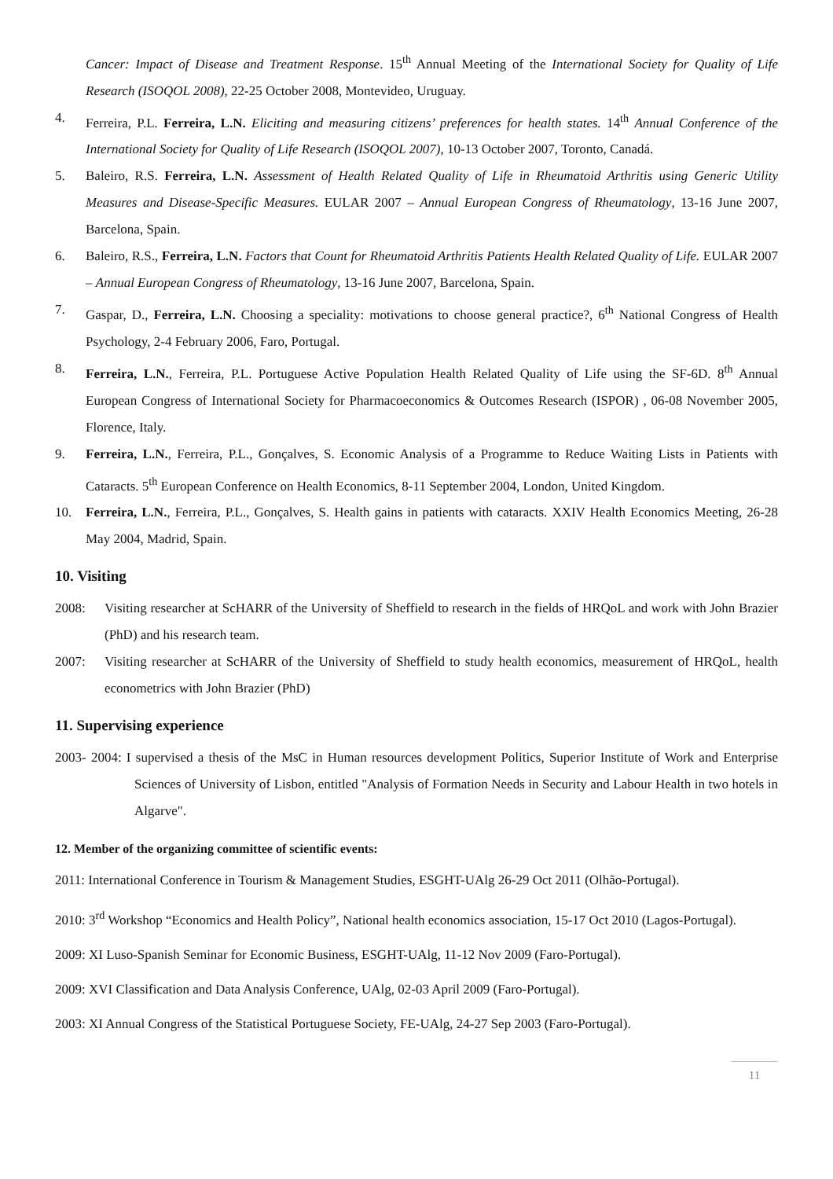Cancer: Impact of Disease and Treatment Response. 15<sup>th</sup> Annual Meeting of the International Society for Quality of Life Research (ISOQOL 2008), 22-25 October 2008, Montevideo, Uruguay.
4. Ferreira, P.L. Ferreira, L.N. Eliciting and measuring citizens’ preferences for health states. 14<sup>th</sup> Annual Conference of the International Society for Quality of Life Research (ISOQOL 2007), 10-13 October 2007, Toronto, Canadá.
5. Baleiro, R.S. Ferreira, L.N. Assessment of Health Related Quality of Life in Rheumatoid Arthritis using Generic Utility Measures and Disease-Specific Measures. EULAR 2007 – Annual European Congress of Rheumatology, 13-16 June 2007, Barcelona, Spain.
6. Baleiro, R.S., Ferreira, L.N. Factors that Count for Rheumatoid Arthritis Patients Health Related Quality of Life. EULAR 2007 – Annual European Congress of Rheumatology, 13-16 June 2007, Barcelona, Spain.
7. Gaspar, D., Ferreira, L.N. Choosing a speciality: motivations to choose general practice?, 6<sup>th</sup> National Congress of Health Psychology, 2-4 February 2006, Faro, Portugal.
8. Ferreira, L.N., Ferreira, P.L. Portuguese Active Population Health Related Quality of Life using the SF-6D. 8<sup>th</sup> Annual European Congress of International Society for Pharmacoeconomics & Outcomes Research (ISPOR) , 06-08 November 2005, Florence, Italy.
9. Ferreira, L.N., Ferreira, P.L., Gonçalves, S. Economic Analysis of a Programme to Reduce Waiting Lists in Patients with Cataracts. 5<sup>th</sup> European Conference on Health Economics, 8-11 September 2004, London, United Kingdom.
10. Ferreira, L.N., Ferreira, P.L., Gonçalves, S. Health gains in patients with cataracts. XXIV Health Economics Meeting, 26-28 May 2004, Madrid, Spain.
10. Visiting
2008: Visiting researcher at ScHARR of the University of Sheffield to research in the fields of HRQoL and work with John Brazier (PhD) and his research team.
2007: Visiting researcher at ScHARR of the University of Sheffield to study health economics, measurement of HRQoL, health econometrics with John Brazier (PhD)
11. Supervising experience
2003- 2004: I supervised a thesis of the MsC in Human resources development Politics, Superior Institute of Work and Enterprise Sciences of University of Lisbon, entitled "Analysis of Formation Needs in Security and Labour Health in two hotels in Algarve".
12. Member of the organizing committee of scientific events:
2011: International Conference in Tourism & Management Studies, ESGHT-UAlg 26-29 Oct 2011 (Olhão-Portugal).
2010: 3<sup>rd</sup> Workshop “Economics and Health Policy”, National health economics association, 15-17 Oct 2010 (Lagos-Portugal).
2009: XI Luso-Spanish Seminar for Economic Business, ESGHT-UAlg, 11-12 Nov 2009 (Faro-Portugal).
2009: XVI Classification and Data Analysis Conference, UAlg, 02-03 April 2009 (Faro-Portugal).
2003: XI Annual Congress of the Statistical Portuguese Society, FE-UAlg, 24-27 Sep 2003 (Faro-Portugal).
11